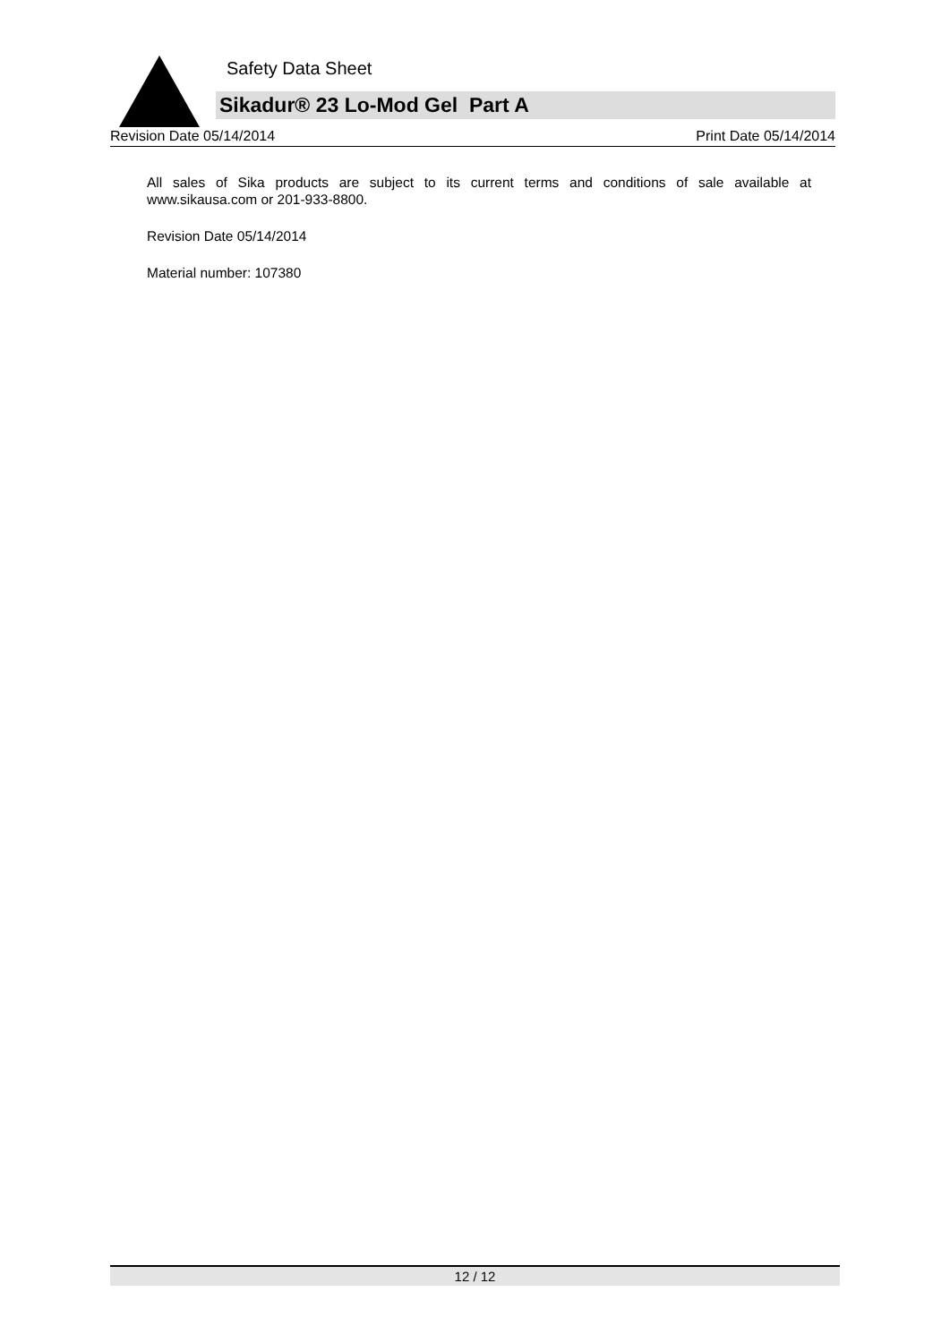Safety Data Sheet
Sikadur® 23 Lo-Mod Gel Part A
Revision Date 05/14/2014 Print Date 05/14/2014
All sales of Sika products are subject to its current terms and conditions of sale available at www.sikausa.com or 201-933-8800.
Revision Date 05/14/2014
Material number: 107380
12 / 12